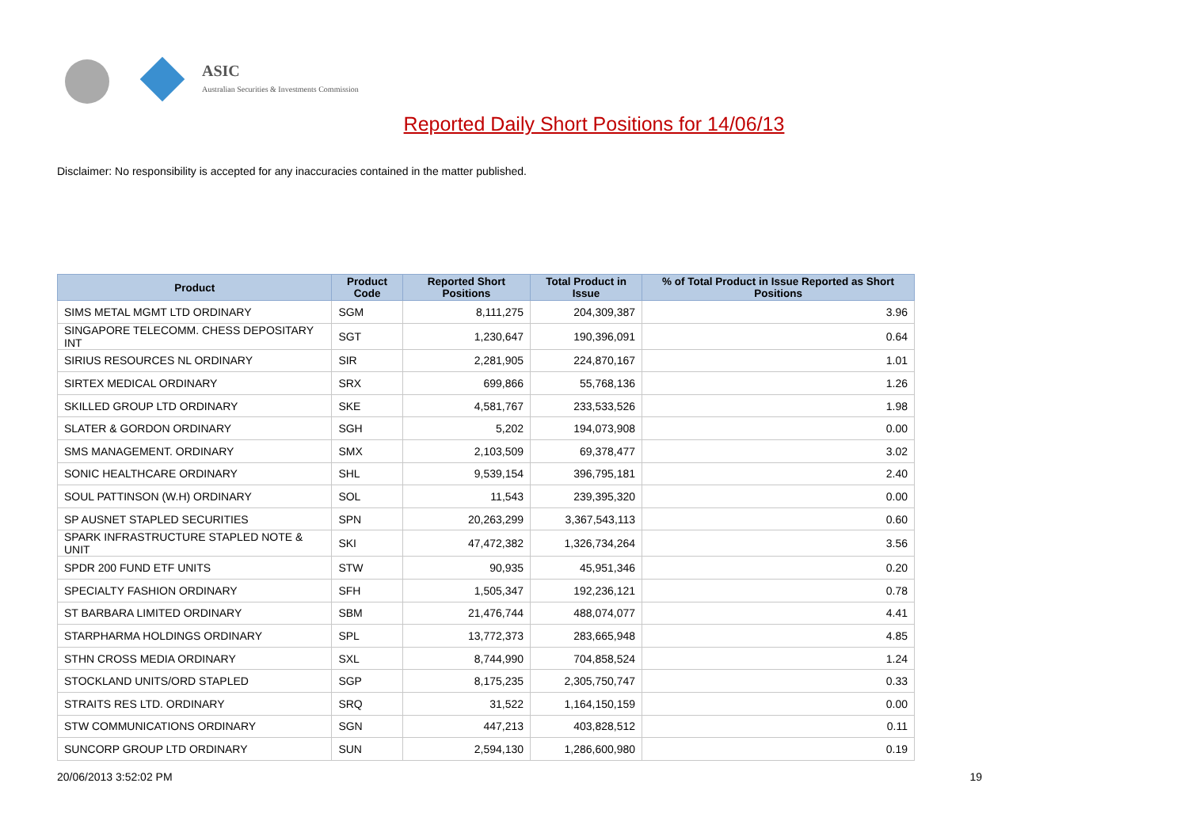ASIC
Australian Securities & Investments Commission
Reported Daily Short Positions for 14/06/13
Disclaimer: No responsibility is accepted for any inaccuracies contained in the matter published.
| Product | Product Code | Reported Short Positions | Total Product in Issue | % of Total Product in Issue Reported as Short Positions |
| --- | --- | --- | --- | --- |
| SIMS METAL MGMT LTD ORDINARY | SGM | 8,111,275 | 204,309,387 | 3.96 |
| SINGAPORE TELECOMM. CHESS DEPOSITARY INT | SGT | 1,230,647 | 190,396,091 | 0.64 |
| SIRIUS RESOURCES NL ORDINARY | SIR | 2,281,905 | 224,870,167 | 1.01 |
| SIRTEX MEDICAL ORDINARY | SRX | 699,866 | 55,768,136 | 1.26 |
| SKILLED GROUP LTD ORDINARY | SKE | 4,581,767 | 233,533,526 | 1.98 |
| SLATER & GORDON ORDINARY | SGH | 5,202 | 194,073,908 | 0.00 |
| SMS MANAGEMENT. ORDINARY | SMX | 2,103,509 | 69,378,477 | 3.02 |
| SONIC HEALTHCARE ORDINARY | SHL | 9,539,154 | 396,795,181 | 2.40 |
| SOUL PATTINSON (W.H) ORDINARY | SOL | 11,543 | 239,395,320 | 0.00 |
| SP AUSNET STAPLED SECURITIES | SPN | 20,263,299 | 3,367,543,113 | 0.60 |
| SPARK INFRASTRUCTURE STAPLED NOTE & UNIT | SKI | 47,472,382 | 1,326,734,264 | 3.56 |
| SPDR 200 FUND ETF UNITS | STW | 90,935 | 45,951,346 | 0.20 |
| SPECIALTY FASHION ORDINARY | SFH | 1,505,347 | 192,236,121 | 0.78 |
| ST BARBARA LIMITED ORDINARY | SBM | 21,476,744 | 488,074,077 | 4.41 |
| STARPHARMA HOLDINGS ORDINARY | SPL | 13,772,373 | 283,665,948 | 4.85 |
| STHN CROSS MEDIA ORDINARY | SXL | 8,744,990 | 704,858,524 | 1.24 |
| STOCKLAND UNITS/ORD STAPLED | SGP | 8,175,235 | 2,305,750,747 | 0.33 |
| STRAITS RES LTD. ORDINARY | SRQ | 31,522 | 1,164,150,159 | 0.00 |
| STW COMMUNICATIONS ORDINARY | SGN | 447,213 | 403,828,512 | 0.11 |
| SUNCORP GROUP LTD ORDINARY | SUN | 2,594,130 | 1,286,600,980 | 0.19 |
20/06/2013 3:52:02 PM 19